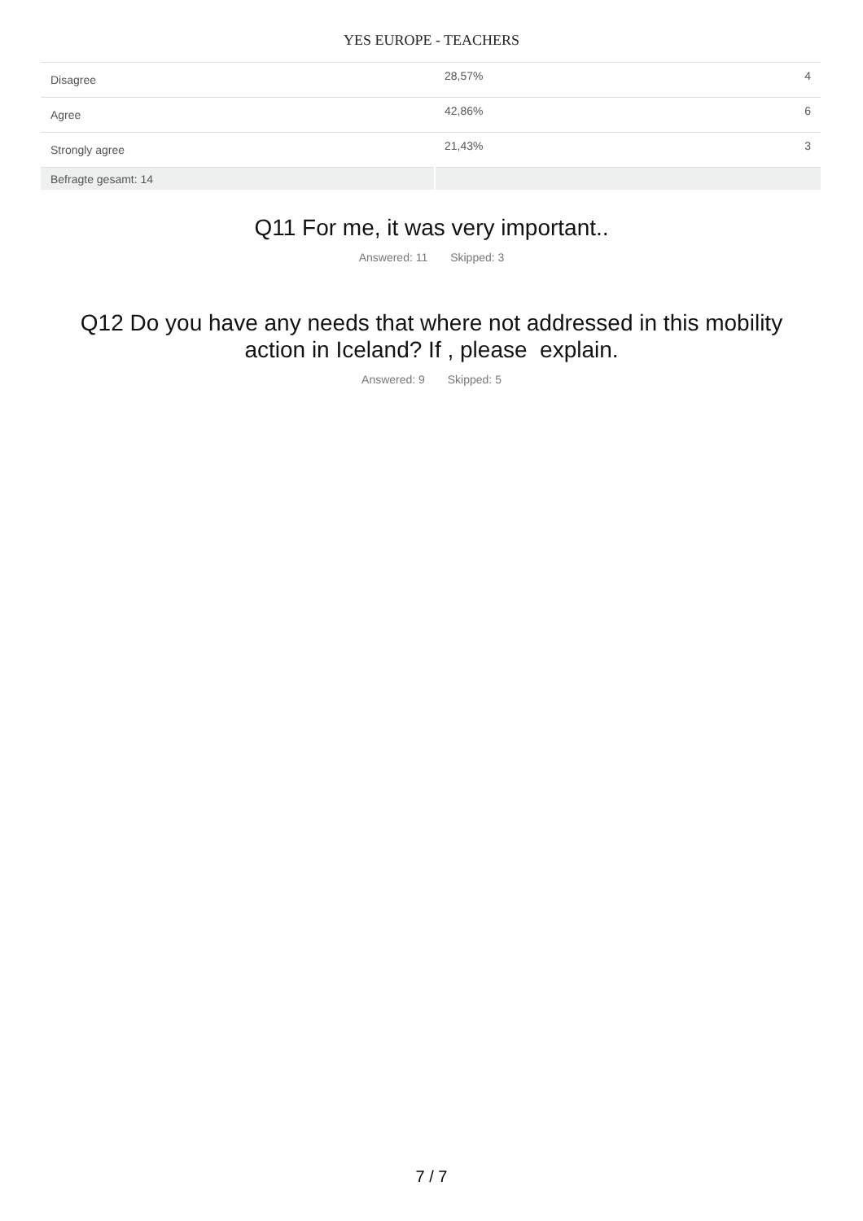YES EUROPE - TEACHERS
| Disagree | 28,57% | 4 |
| Agree | 42,86% | 6 |
| Strongly agree | 21,43% | 3 |
| Befragte gesamt: 14 | | |
Q11 For me, it was very important..
Answered: 11 Skipped: 3
Q12 Do you have any needs that where not addressed in this mobility action in Iceland? If , please explain.
Answered: 9 Skipped: 5
7 / 7